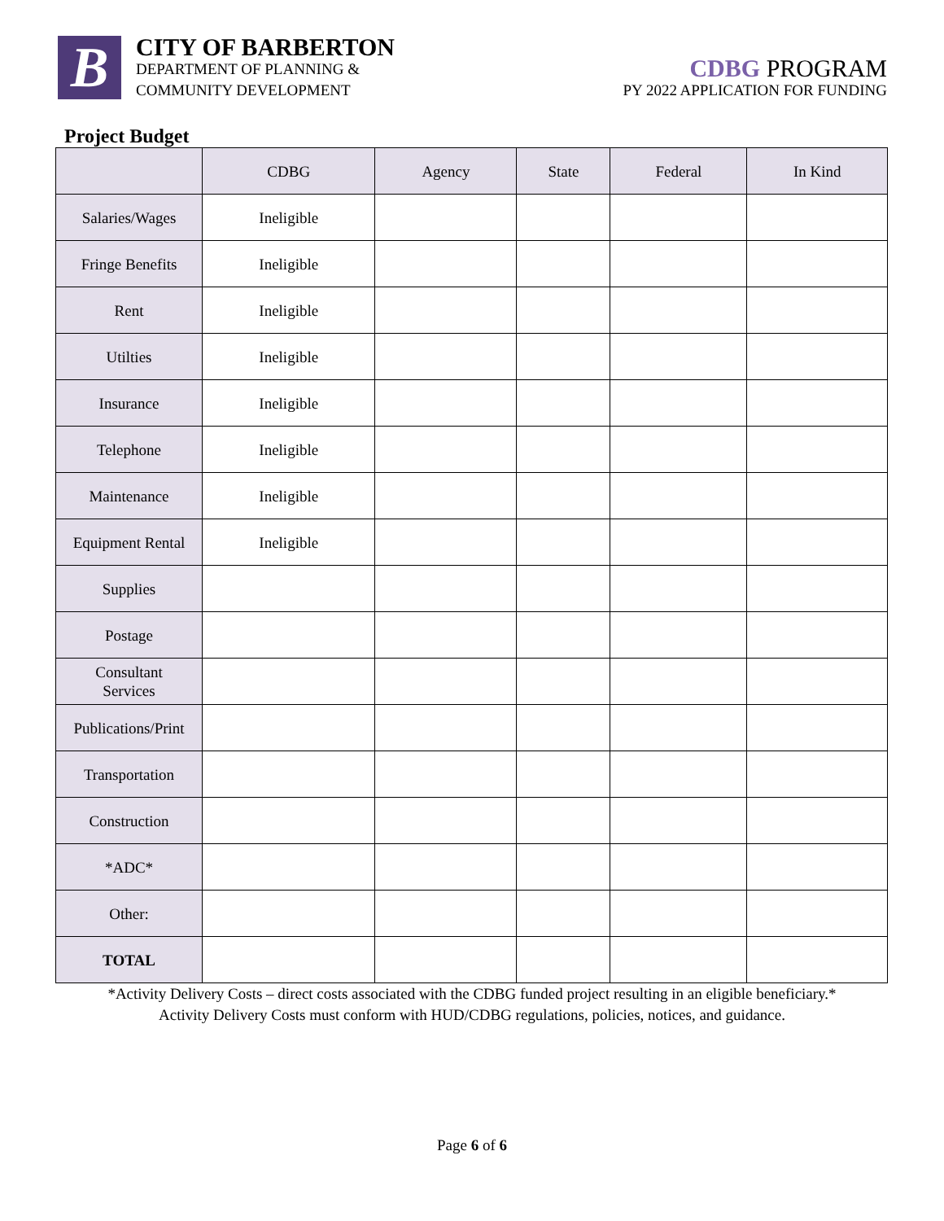B
CITY OF BARBERTON
DEPARTMENT OF PLANNING &
COMMUNITY DEVELOPMENT
CDBG PROGRAM
PY 2022 APPLICATION FOR FUNDING
Project Budget
| | CDBG | Agency | State | Federal | In Kind |
| --- | --- | --- | --- | --- | --- |
| Salaries/Wages | Ineligible | | | | |
| Fringe Benefits | Ineligible | | | | |
| Rent | Ineligible | | | | |
| Utilties | Ineligible | | | | |
| Insurance | Ineligible | | | | |
| Telephone | Ineligible | | | | |
| Maintenance | Ineligible | | | | |
| Equipment Rental | Ineligible | | | | |
| Supplies | | | | | |
| Postage | | | | | |
| Consultant Services | | | | | |
| Publications/Print | | | | | |
| Transportation | | | | | |
| Construction | | | | | |
| *ADC* | | | | | |
| Other: | | | | | |
| TOTAL | | | | | |
*Activity Delivery Costs – direct costs associated with the CDBG funded project resulting in an eligible beneficiary.*
Activity Delivery Costs must conform with HUD/CDBG regulations, policies, notices, and guidance.
Page 6 of 6